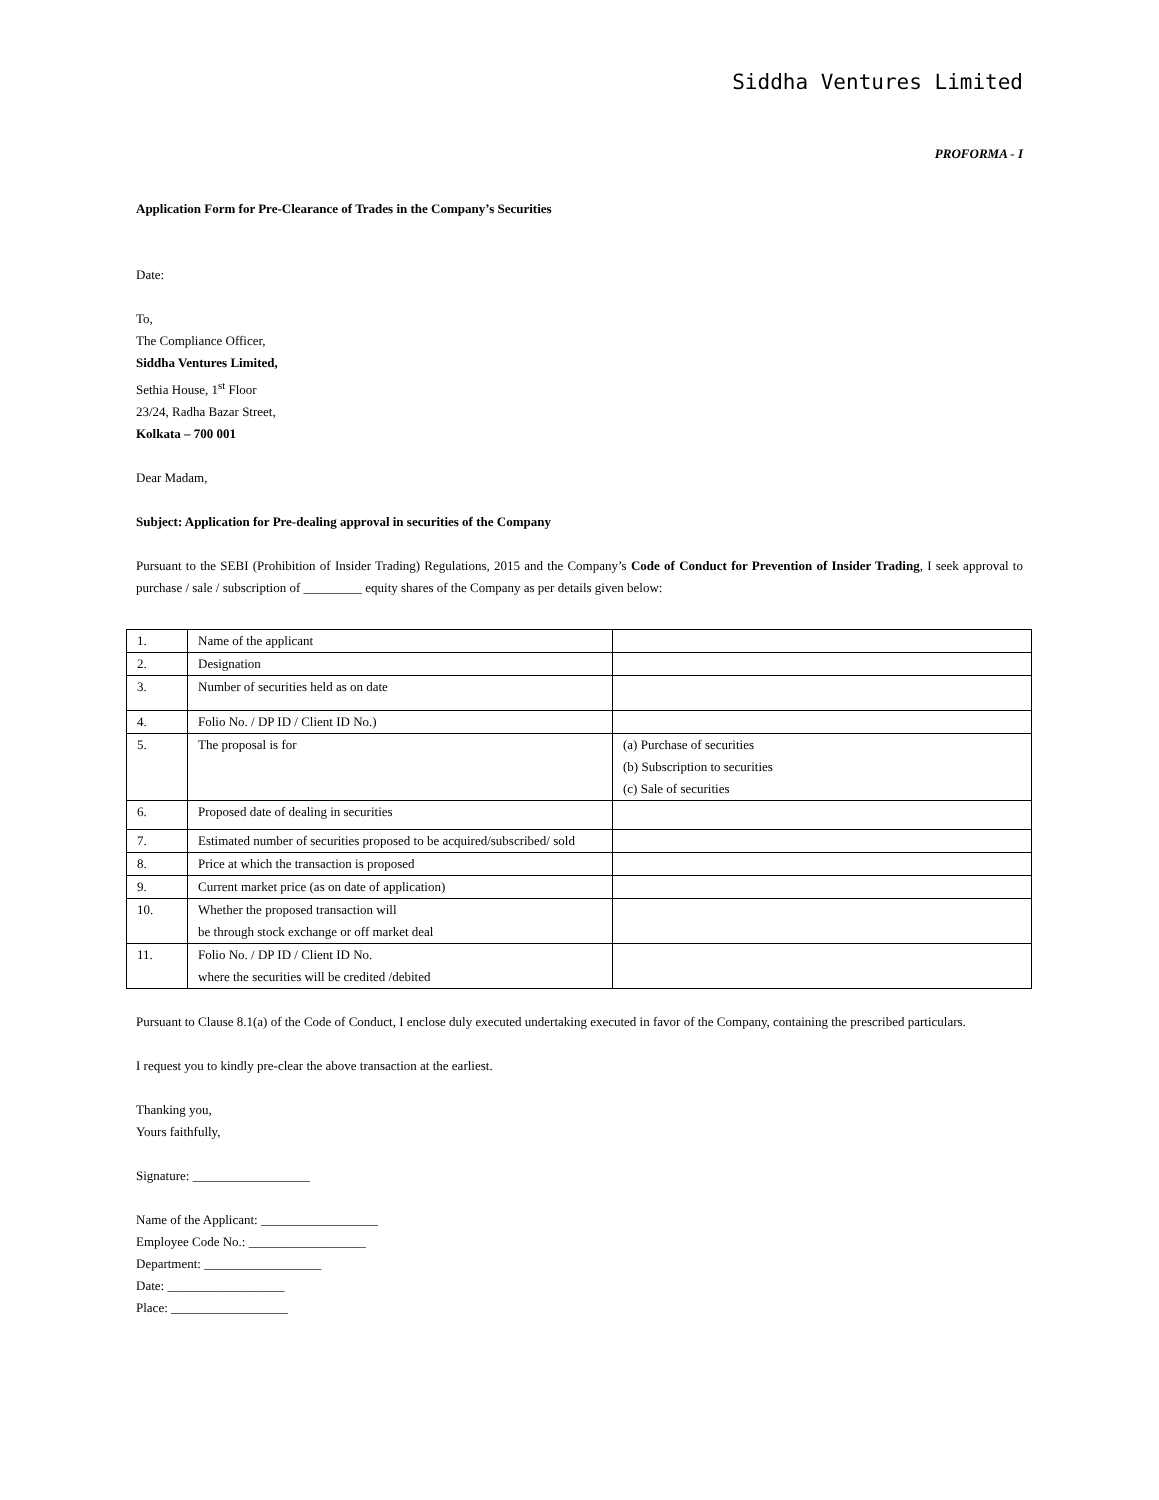Siddha Ventures Limited
PROFORMA - I
Application Form for Pre-Clearance of Trades in the Company’s Securities
Date:
To,
The Compliance Officer,
Siddha Ventures Limited,
Sethia House, 1<sup>st</sup> Floor
23/24, Radha Bazar Street,
Kolkata – 700 001
Dear Madam,
Subject: Application for Pre-dealing approval in securities of the Company
Pursuant to the SEBI (Prohibition of Insider Trading) Regulations, 2015 and the Company’s Code of Conduct for Prevention of Insider Trading, I seek approval to purchase / sale / subscription of _________ equity shares of the Company as per details given below:
| 1. | Name of the applicant | |
| 2. | Designation | |
| 3. | Number of securities held as on date | |
| 4. | Folio No. / DP ID / Client ID No.) | |
| 5. | The proposal is for | (a) Purchase of securities (b) Subscription to securities (c) Sale of securities |
| 6. | Proposed date of dealing in securities | |
| 7. | Estimated number of securities proposed to be acquired/subscribed/ sold | |
| 8. | Price at which the transaction is proposed | |
| 9. | Current market price (as on date of application) | |
| 10. | Whether the proposed transaction will be through stock exchange or off market deal | |
| 11. | Folio No. / DP ID / Client ID No. where the securities will be credited /debited | |
Pursuant to Clause 8.1(a) of the Code of Conduct, I enclose duly executed undertaking executed in favor of the Company, containing the prescribed particulars.
I request you to kindly pre-clear the above transaction at the earliest.
Thanking you,
Yours faithfully,
Signature: __________________
Name of the Applicant: __________________
Employee Code No.: __________________
Department: __________________
Date: __________________
Place: __________________